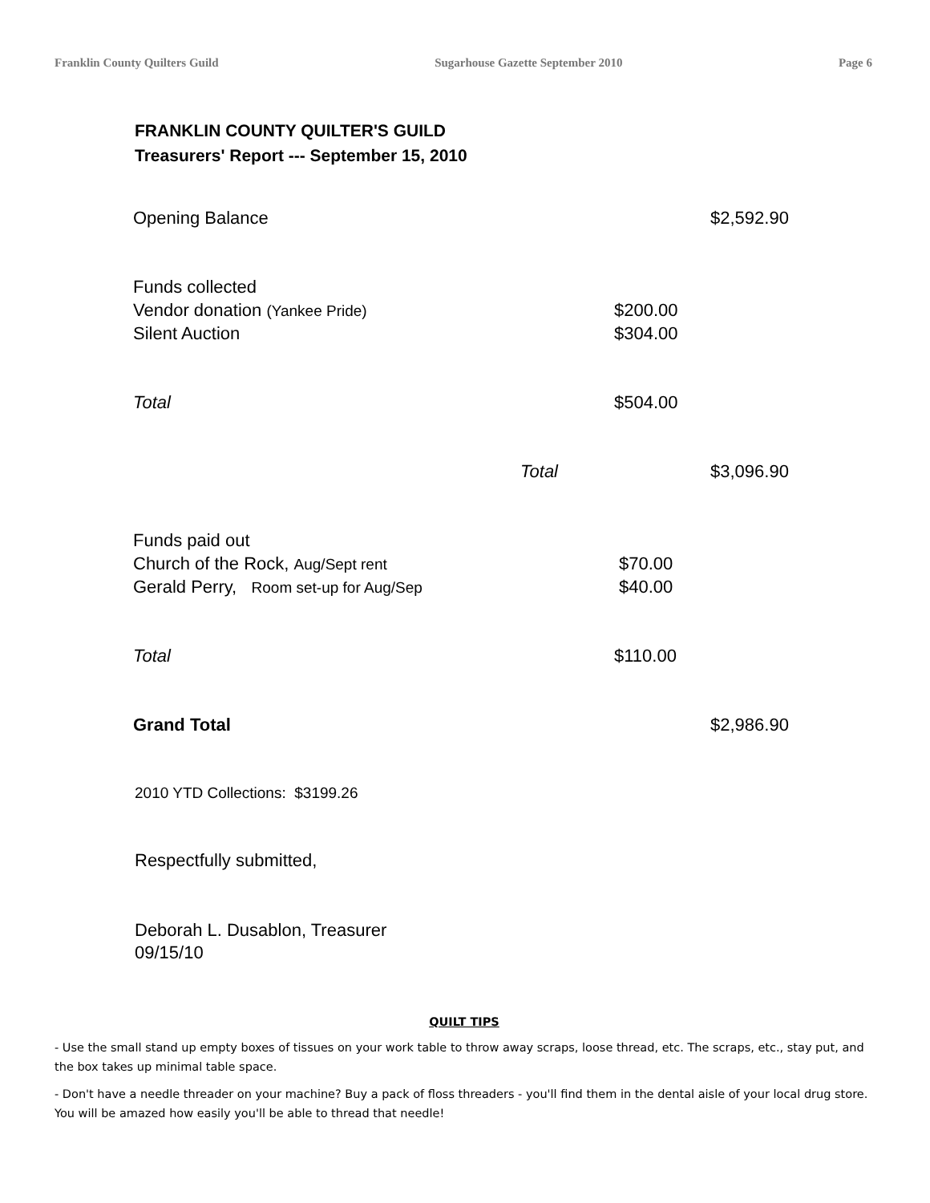Franklin County Quilters Guild Sugarhouse Gazette September 2010 Page 6
FRANKLIN COUNTY QUILTER'S GUILD
Treasurers' Report --- September 15, 2010
| Opening Balance | | $2,592.90 |
| Funds collected | | |
| Vendor donation (Yankee Pride) | $200.00 | |
| Silent Auction | $304.00 | |
| Total | $504.00 | |
| Total | | $3,096.90 |
| Funds paid out | | |
| Church of the Rock, Aug/Sept rent | $70.00 | |
| Gerald Perry, Room set-up for Aug/Sep | $40.00 | |
| Total | $110.00 | |
| Grand Total | | $2,986.90 |
2010 YTD Collections: $3199.26
Respectfully submitted,
Deborah L. Dusablon, Treasurer
09/15/10
QUILT TIPS
- Use the small stand up empty boxes of tissues on your work table to throw away scraps, loose thread, etc. The scraps, etc., stay put, and the box takes up minimal table space.
- Don't have a needle threader on your machine? Buy a pack of floss threaders - you'll find them in the dental aisle of your local drug store. You will be amazed how easily you'll be able to thread that needle!